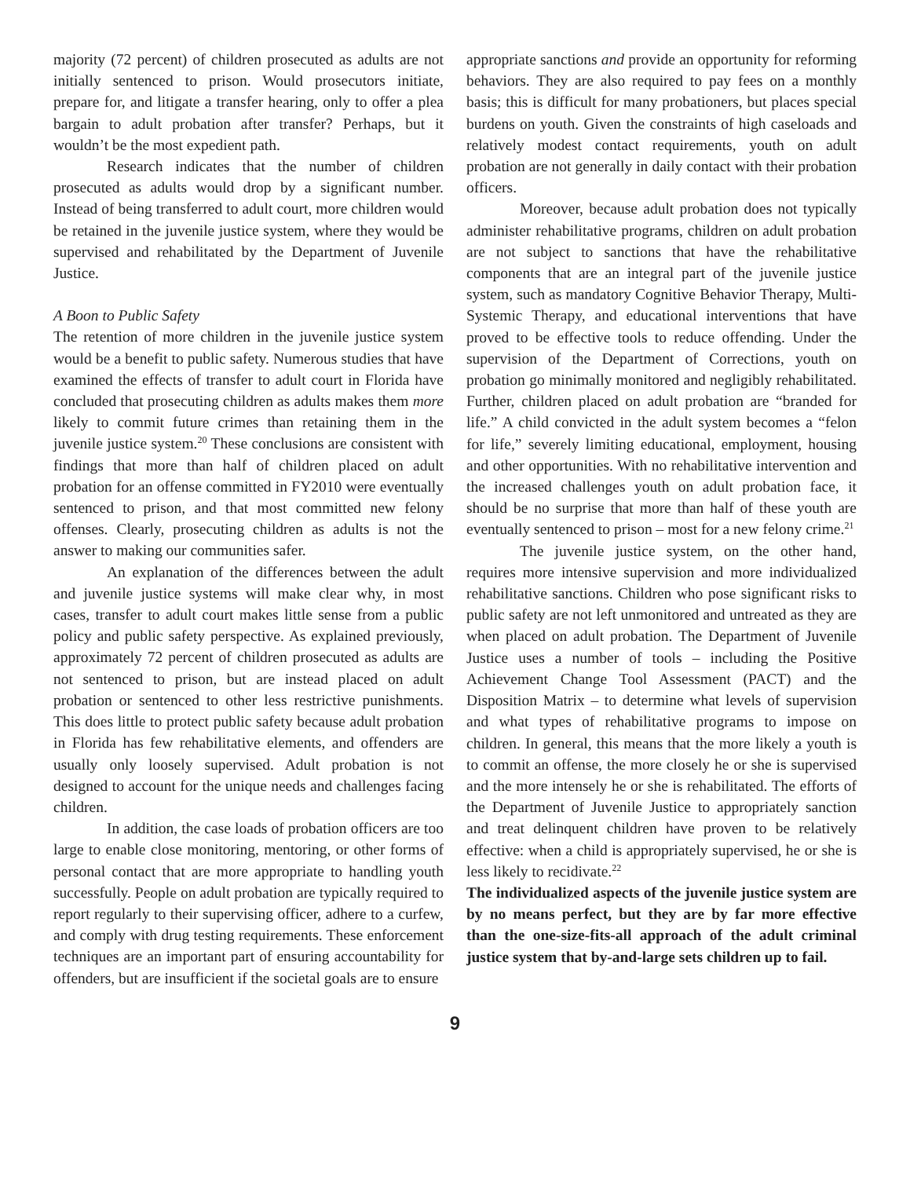majority (72 percent) of children prosecuted as adults are not initially sentenced to prison. Would prosecutors initiate, prepare for, and litigate a transfer hearing, only to offer a plea bargain to adult probation after transfer? Perhaps, but it wouldn’t be the most expedient path.
Research indicates that the number of children prosecuted as adults would drop by a significant number. Instead of being transferred to adult court, more children would be retained in the juvenile justice system, where they would be supervised and rehabilitated by the Department of Juvenile Justice.
A Boon to Public Safety
The retention of more children in the juvenile justice system would be a benefit to public safety. Numerous studies that have examined the effects of transfer to adult court in Florida have concluded that prosecuting children as adults makes them more likely to commit future crimes than retaining them in the juvenile justice system.<sup>20</sup> These conclusions are consistent with findings that more than half of children placed on adult probation for an offense committed in FY2010 were eventually sentenced to prison, and that most committed new felony offenses. Clearly, prosecuting children as adults is not the answer to making our communities safer.
An explanation of the differences between the adult and juvenile justice systems will make clear why, in most cases, transfer to adult court makes little sense from a public policy and public safety perspective. As explained previously, approximately 72 percent of children prosecuted as adults are not sentenced to prison, but are instead placed on adult probation or sentenced to other less restrictive punishments. This does little to protect public safety because adult probation in Florida has few rehabilitative elements, and offenders are usually only loosely supervised. Adult probation is not designed to account for the unique needs and challenges facing children.
In addition, the case loads of probation officers are too large to enable close monitoring, mentoring, or other forms of personal contact that are more appropriate to handling youth successfully. People on adult probation are typically required to report regularly to their supervising officer, adhere to a curfew, and comply with drug testing requirements. These enforcement techniques are an important part of ensuring accountability for offenders, but are insufficient if the societal goals are to ensure
appropriate sanctions and provide an opportunity for reforming behaviors. They are also required to pay fees on a monthly basis; this is difficult for many probationers, but places special burdens on youth. Given the constraints of high caseloads and relatively modest contact requirements, youth on adult probation are not generally in daily contact with their probation officers.
Moreover, because adult probation does not typically administer rehabilitative programs, children on adult probation are not subject to sanctions that have the rehabilitative components that are an integral part of the juvenile justice system, such as mandatory Cognitive Behavior Therapy, Multi-Systemic Therapy, and educational interventions that have proved to be effective tools to reduce offending. Under the supervision of the Department of Corrections, youth on probation go minimally monitored and negligibly rehabilitated. Further, children placed on adult probation are “branded for life.” A child convicted in the adult system becomes a “felon for life,” severely limiting educational, employment, housing and other opportunities. With no rehabilitative intervention and the increased challenges youth on adult probation face, it should be no surprise that more than half of these youth are eventually sentenced to prison – most for a new felony crime.<sup>21</sup>
The juvenile justice system, on the other hand, requires more intensive supervision and more individualized rehabilitative sanctions. Children who pose significant risks to public safety are not left unmonitored and untreated as they are when placed on adult probation. The Department of Juvenile Justice uses a number of tools – including the Positive Achievement Change Tool Assessment (PACT) and the Disposition Matrix – to determine what levels of supervision and what types of rehabilitative programs to impose on children. In general, this means that the more likely a youth is to commit an offense, the more closely he or she is supervised and the more intensely he or she is rehabilitated. The efforts of the Department of Juvenile Justice to appropriately sanction and treat delinquent children have proven to be relatively effective: when a child is appropriately supervised, he or she is less likely to recidivate.<sup>22</sup>
The individualized aspects of the juvenile justice system are by no means perfect, but they are by far more effective than the one-size-fits-all approach of the adult criminal justice system that by-and-large sets children up to fail.
9